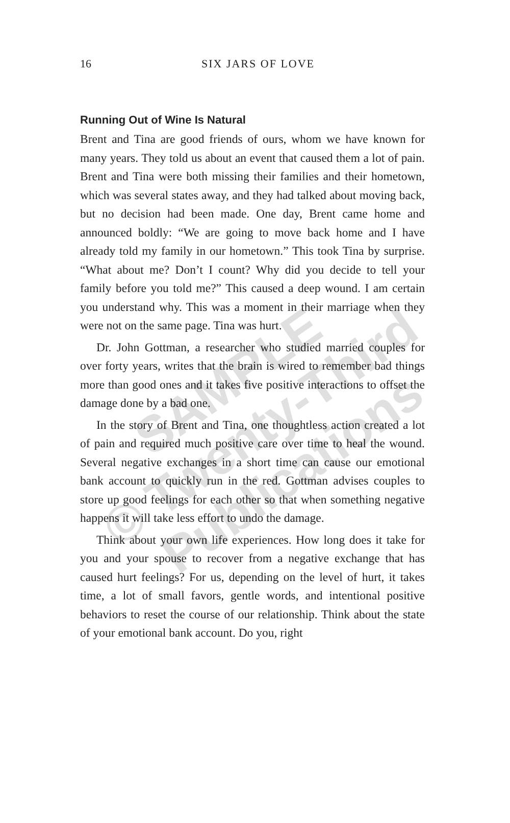16
SIX JARS OF LOVE
Running Out of Wine Is Natural
Brent and Tina are good friends of ours, whom we have known for many years. They told us about an event that caused them a lot of pain. Brent and Tina were both missing their families and their hometown, which was several states away, and they had talked about moving back, but no decision had been made. One day, Brent came home and announced boldly: “We are going to move back home and I have already told my family in our hometown.” This took Tina by surprise. “What about me? Don’t I count? Why did you decide to tell your family before you told me?” This caused a deep wound. I am certain you understand why. This was a moment in their marriage when they were not on the same page. Tina was hurt.
Dr. John Gottman, a researcher who studied married couples for over forty years, writes that the brain is wired to remember bad things more than good ones and it takes five positive interactions to offset the damage done by a bad one.
In the story of Brent and Tina, one thoughtless action created a lot of pain and required much positive care over time to heal the wound. Several negative exchanges in a short time can cause our emotional bank account to quickly run in the red. Gottman advises couples to store up good feelings for each other so that when something negative happens it will take less effort to undo the damage.
Think about your own life experiences. How long does it take for you and your spouse to recover from a negative exchange that has caused hurt feelings? For us, depending on the level of hurt, it takes time, a lot of small favors, gentle words, and intentional positive behaviors to reset the course of our relationship. Think about the state of your emotional bank account. Do you, right
SAMPLE
© Twenty-Third
Publications